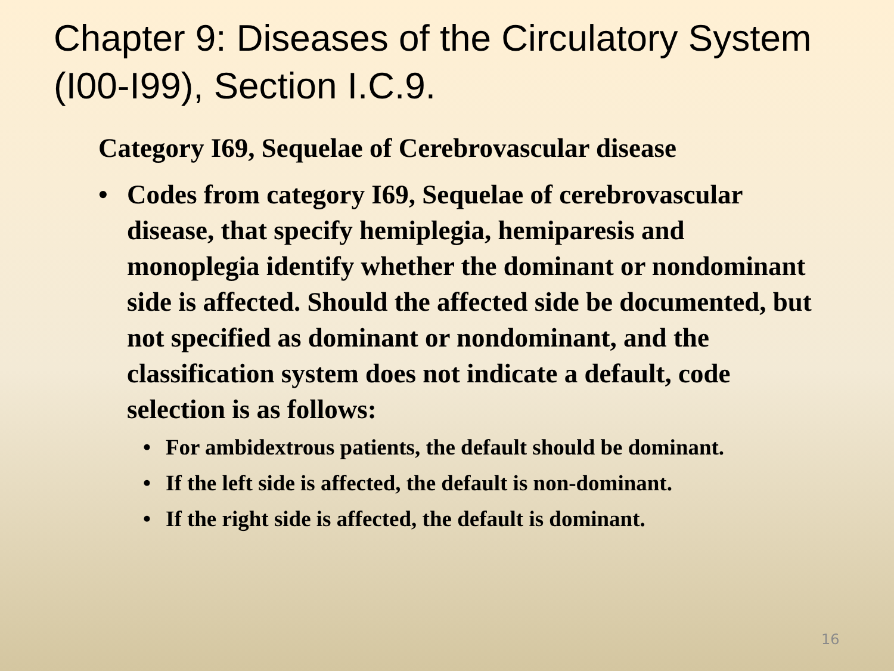Chapter 9: Diseases of the Circulatory System (I00-I99), Section I.C.9.
Category I69, Sequelae of Cerebrovascular disease
• Codes from category I69, Sequelae of cerebrovascular disease, that specify hemiplegia, hemiparesis and monoplegia identify whether the dominant or nondominant side is affected. Should the affected side be documented, but not specified as dominant or nondominant, and the classification system does not indicate a default, code selection is as follows:
• For ambidextrous patients, the default should be dominant.
• If the left side is affected, the default is non-dominant.
• If the right side is affected, the default is dominant.
16